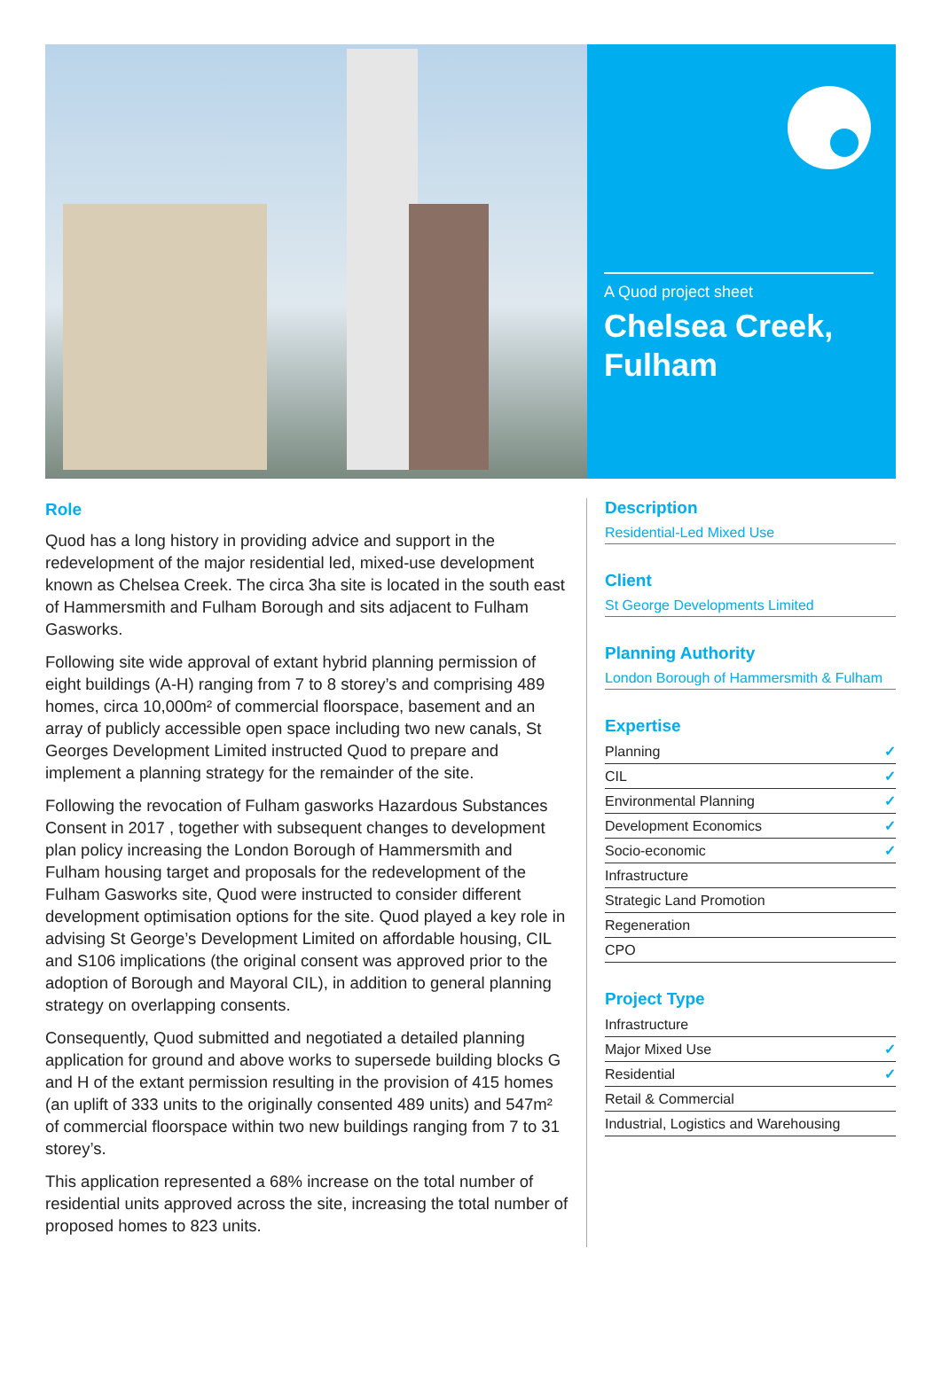A Quod project sheet
Chelsea Creek, Fulham
Role
Quod has a long history in providing advice and support in the redevelopment of the major residential led, mixed-use development known as Chelsea Creek. The circa 3ha site is located in the south east of Hammersmith and Fulham Borough and sits adjacent to Fulham Gasworks.
Following site wide approval of extant hybrid planning permission of eight buildings (A-H) ranging from 7 to 8 storey’s and comprising 489 homes, circa 10,000m² of commercial floorspace, basement and an array of publicly accessible open space including two new canals, St Georges Development Limited instructed Quod to prepare and implement a planning strategy for the remainder of the site.
Following the revocation of Fulham gasworks Hazardous Substances Consent in 2017 , together with subsequent changes to development plan policy increasing the London Borough of Hammersmith and Fulham housing target and proposals for the redevelopment of the Fulham Gasworks site, Quod were instructed to consider different development optimisation options for the site. Quod played a key role in advising St George’s Development Limited on affordable housing, CIL and S106 implications (the original consent was approved prior to the adoption of Borough and Mayoral CIL), in addition to general planning strategy on overlapping consents.
Consequently, Quod submitted and negotiated a detailed planning application for ground and above works to supersede building blocks G and H of the extant permission resulting in the provision of 415 homes (an uplift of 333 units to the originally consented 489 units) and 547m² of commercial floorspace within two new buildings ranging from 7 to 31 storey’s.
This application represented a 68% increase on the total number of residential units approved across the site, increasing the total number of proposed homes to 823 units.
Description
Residential-Led Mixed Use
Client
St George Developments Limited
Planning Authority
London Borough of Hammersmith & Fulham
Expertise
Planning ✓
CIL ✓
Environmental Planning ✓
Development Economics ✓
Socio-economic ✓
Infrastructure
Strategic Land Promotion
Regeneration
CPO
Project Type
Infrastructure
Major Mixed Use ✓
Residential ✓
Retail & Commercial
Industrial, Logistics and Warehousing